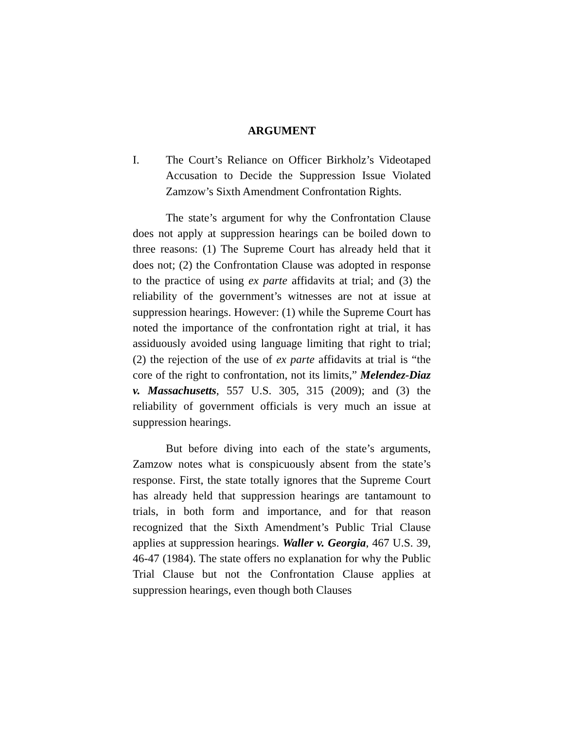ARGUMENT
I. The Court’s Reliance on Officer Birkholz’s Videotaped Accusation to Decide the Suppression Issue Violated Zamzow’s Sixth Amendment Confrontation Rights.
The state’s argument for why the Confrontation Clause does not apply at suppression hearings can be boiled down to three reasons: (1) The Supreme Court has already held that it does not; (2) the Confrontation Clause was adopted in response to the practice of using ex parte affidavits at trial; and (3) the reliability of the government’s witnesses are not at issue at suppression hearings. However: (1) while the Supreme Court has noted the importance of the confrontation right at trial, it has assiduously avoided using language limiting that right to trial; (2) the rejection of the use of ex parte affidavits at trial is “the core of the right to confrontation, not its limits,” Melendez-Diaz v. Massachusetts, 557 U.S. 305, 315 (2009); and (3) the reliability of government officials is very much an issue at suppression hearings.
But before diving into each of the state’s arguments, Zamzow notes what is conspicuously absent from the state’s response. First, the state totally ignores that the Supreme Court has already held that suppression hearings are tantamount to trials, in both form and importance, and for that reason recognized that the Sixth Amendment’s Public Trial Clause applies at suppression hearings. Waller v. Georgia, 467 U.S. 39, 46-47 (1984). The state offers no explanation for why the Public Trial Clause but not the Confrontation Clause applies at suppression hearings, even though both Clauses